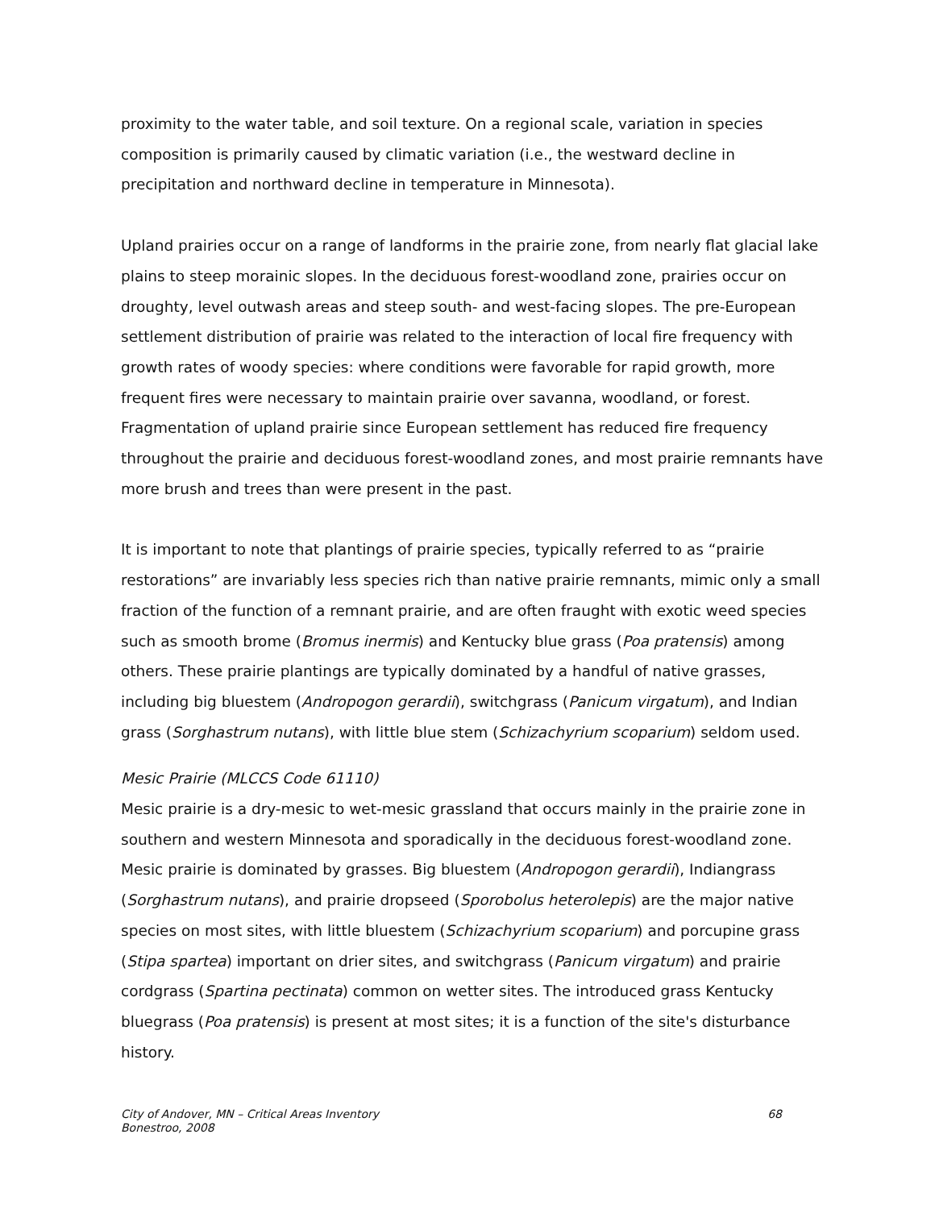proximity to the water table, and soil texture. On a regional scale, variation in species composition is primarily caused by climatic variation (i.e., the westward decline in precipitation and northward decline in temperature in Minnesota).
Upland prairies occur on a range of landforms in the prairie zone, from nearly flat glacial lake plains to steep morainic slopes. In the deciduous forest-woodland zone, prairies occur on droughty, level outwash areas and steep south- and west-facing slopes. The pre-European settlement distribution of prairie was related to the interaction of local fire frequency with growth rates of woody species: where conditions were favorable for rapid growth, more frequent fires were necessary to maintain prairie over savanna, woodland, or forest. Fragmentation of upland prairie since European settlement has reduced fire frequency throughout the prairie and deciduous forest-woodland zones, and most prairie remnants have more brush and trees than were present in the past.
It is important to note that plantings of prairie species, typically referred to as “prairie restorations” are invariably less species rich than native prairie remnants, mimic only a small fraction of the function of a remnant prairie, and are often fraught with exotic weed species such as smooth brome (Bromus inermis) and Kentucky blue grass (Poa pratensis) among others. These prairie plantings are typically dominated by a handful of native grasses, including big bluestem (Andropogon gerardii), switchgrass (Panicum virgatum), and Indian grass (Sorghastrum nutans), with little blue stem (Schizachyrium scoparium) seldom used.
Mesic Prairie (MLCCS Code 61110)
Mesic prairie is a dry-mesic to wet-mesic grassland that occurs mainly in the prairie zone in southern and western Minnesota and sporadically in the deciduous forest-woodland zone. Mesic prairie is dominated by grasses. Big bluestem (Andropogon gerardii), Indiangrass (Sorghastrum nutans), and prairie dropseed (Sporobolus heterolepis) are the major native species on most sites, with little bluestem (Schizachyrium scoparium) and porcupine grass (Stipa spartea) important on drier sites, and switchgrass (Panicum virgatum) and prairie cordgrass (Spartina pectinata) common on wetter sites. The introduced grass Kentucky bluegrass (Poa pratensis) is present at most sites; it is a function of the site's disturbance history.
City of Andover, MN – Critical Areas Inventory
Bonestroo, 2008
68